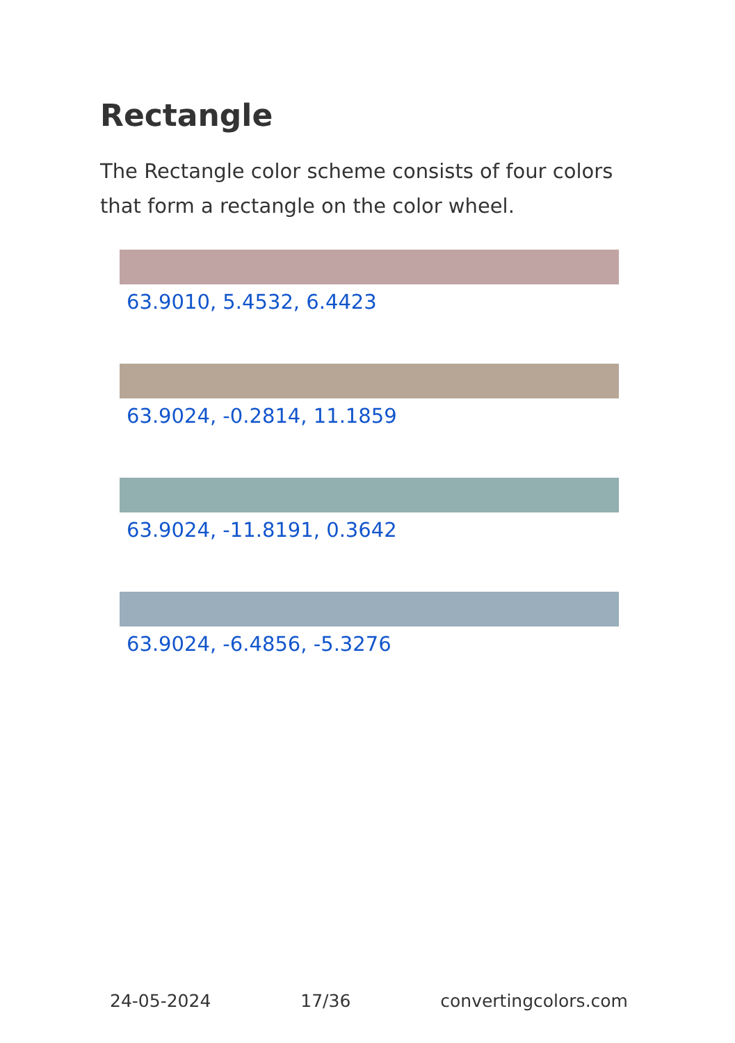Rectangle
The Rectangle color scheme consists of four colors that form a rectangle on the color wheel.
63.9010, 5.4532, 6.4423
63.9024, -0.2814, 11.1859
63.9024, -11.8191, 0.3642
63.9024, -6.4856, -5.3276
24-05-2024 17/36 convertingcolors.com